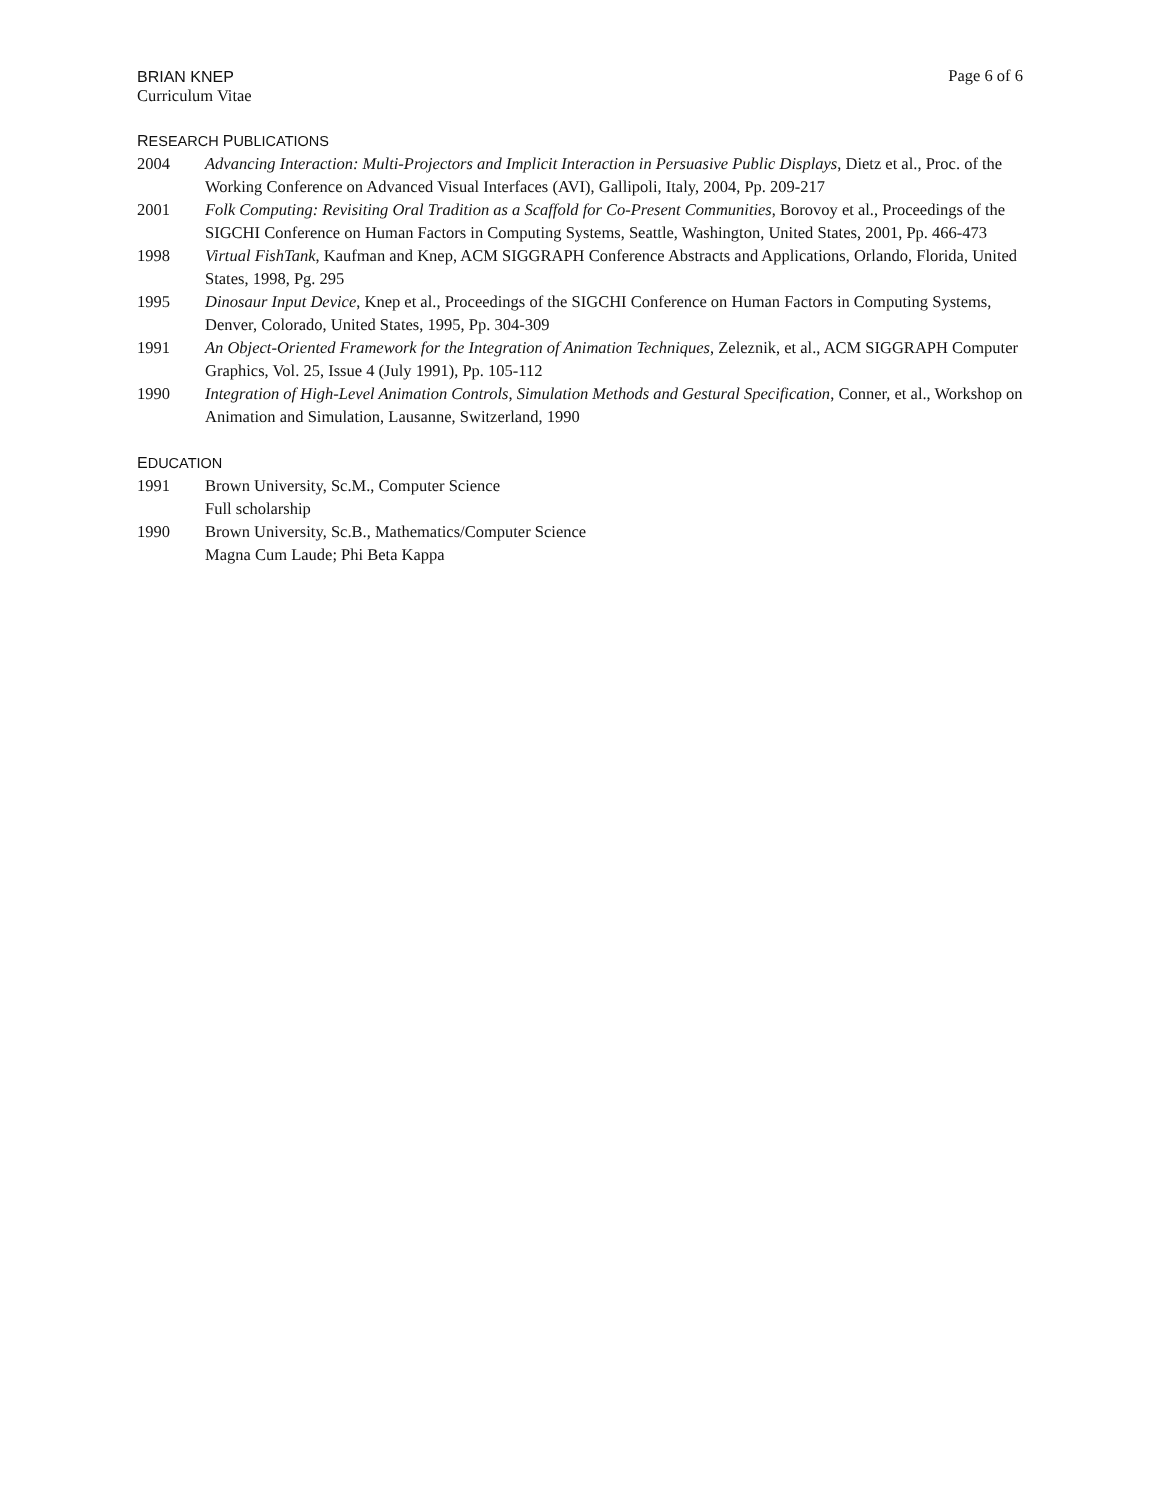BRIAN KNEP
Curriculum Vitae
Page 6 of 6
RESEARCH PUBLICATIONS
2004 Advancing Interaction: Multi-Projectors and Implicit Interaction in Persuasive Public Displays, Dietz et al., Proc. of the Working Conference on Advanced Visual Interfaces (AVI), Gallipoli, Italy, 2004, Pp. 209-217
2001 Folk Computing: Revisiting Oral Tradition as a Scaffold for Co-Present Communities, Borovoy et al., Proceedings of the SIGCHI Conference on Human Factors in Computing Systems, Seattle, Washington, United States, 2001, Pp. 466-473
1998 Virtual FishTank, Kaufman and Knep, ACM SIGGRAPH Conference Abstracts and Applications, Orlando, Florida, United States, 1998, Pg. 295
1995 Dinosaur Input Device, Knep et al., Proceedings of the SIGCHI Conference on Human Factors in Computing Systems, Denver, Colorado, United States, 1995, Pp. 304-309
1991 An Object-Oriented Framework for the Integration of Animation Techniques, Zeleznik, et al., ACM SIGGRAPH Computer Graphics, Vol. 25, Issue 4 (July 1991), Pp. 105-112
1990 Integration of High-Level Animation Controls, Simulation Methods and Gestural Specification, Conner, et al., Workshop on Animation and Simulation, Lausanne, Switzerland, 1990
EDUCATION
1991 Brown University, Sc.M., Computer Science
Full scholarship
1990 Brown University, Sc.B., Mathematics/Computer Science
Magna Cum Laude; Phi Beta Kappa